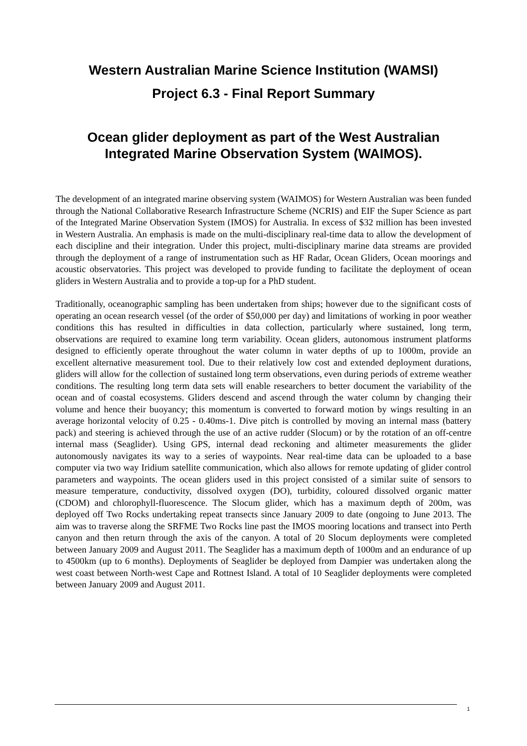Western Australian Marine Science Institution (WAMSI)
Project 6.3 - Final Report Summary
Ocean glider deployment as part of the West Australian Integrated Marine Observation System (WAIMOS).
The development of an integrated marine observing system (WAIMOS) for Western Australian was been funded through the National Collaborative Research Infrastructure Scheme (NCRIS) and EIF the Super Science as part of the Integrated Marine Observation System (IMOS) for Australia. In excess of $32 million has been invested in Western Australia. An emphasis is made on the multi-disciplinary real-time data to allow the development of each discipline and their integration. Under this project, multi-disciplinary marine data streams are provided through the deployment of a range of instrumentation such as HF Radar, Ocean Gliders, Ocean moorings and acoustic observatories. This project was developed to provide funding to facilitate the deployment of ocean gliders in Western Australia and to provide a top-up for a PhD student.
Traditionally, oceanographic sampling has been undertaken from ships; however due to the significant costs of operating an ocean research vessel (of the order of $50,000 per day) and limitations of working in poor weather conditions this has resulted in difficulties in data collection, particularly where sustained, long term, observations are required to examine long term variability. Ocean gliders, autonomous instrument platforms designed to efficiently operate throughout the water column in water depths of up to 1000m, provide an excellent alternative measurement tool. Due to their relatively low cost and extended deployment durations, gliders will allow for the collection of sustained long term observations, even during periods of extreme weather conditions. The resulting long term data sets will enable researchers to better document the variability of the ocean and of coastal ecosystems. Gliders descend and ascend through the water column by changing their volume and hence their buoyancy; this momentum is converted to forward motion by wings resulting in an average horizontal velocity of 0.25 - 0.40ms-1. Dive pitch is controlled by moving an internal mass (battery pack) and steering is achieved through the use of an active rudder (Slocum) or by the rotation of an off-centre internal mass (Seaglider). Using GPS, internal dead reckoning and altimeter measurements the glider autonomously navigates its way to a series of waypoints. Near real-time data can be uploaded to a base computer via two way Iridium satellite communication, which also allows for remote updating of glider control parameters and waypoints. The ocean gliders used in this project consisted of a similar suite of sensors to measure temperature, conductivity, dissolved oxygen (DO), turbidity, coloured dissolved organic matter (CDOM) and chlorophyll-fluorescence. The Slocum glider, which has a maximum depth of 200m, was deployed off Two Rocks undertaking repeat transects since January 2009 to date (ongoing to June 2013. The aim was to traverse along the SRFME Two Rocks line past the IMOS mooring locations and transect into Perth canyon and then return through the axis of the canyon. A total of 20 Slocum deployments were completed between January 2009 and August 2011. The Seaglider has a maximum depth of 1000m and an endurance of up to 4500km (up to 6 months). Deployments of Seaglider be deployed from Dampier was undertaken along the west coast between North-west Cape and Rottnest Island. A total of 10 Seaglider deployments were completed between January 2009 and August 2011.
1